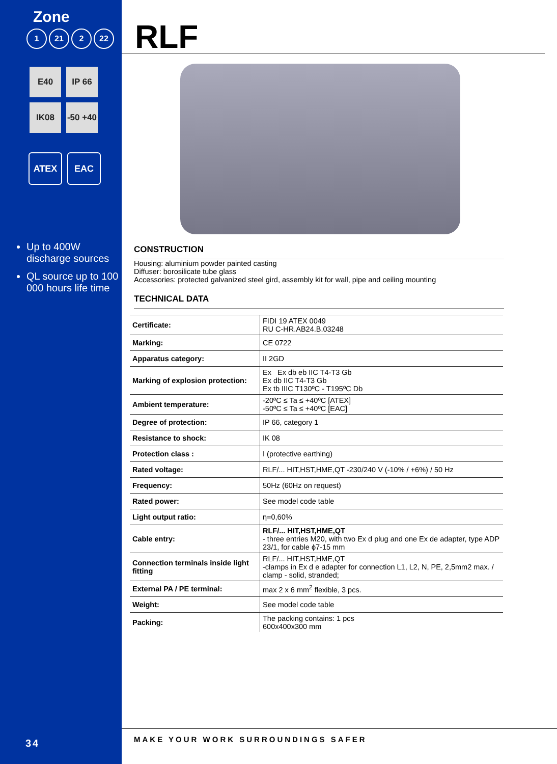Zone
1 21 2 22
E40
IP 66
IK08
-50 +40
ATEX EAC
Up to 400W discharge sources
QL source up to 100 000 hours life time
RLF
CONSTRUCTION
Housing: aluminium powder painted casting
Diffuser: borosilicate tube glass
Accessories: protected galvanized steel gird, assembly kit for wall, pipe and ceiling mounting
TECHNICAL DATA
| Certificate: | FIDI 19 ATEX 0049 RU C-HR.AB24.B.03248 |
| Marking: | CE 0722 |
| Apparatus category: | II 2GD |
| Marking of explosion protection: | Ex Ex db eb IIC T4-T3 Gb Ex db IIC T4-T3 Gb Ex tb IIIC T130ºC - T195ºC Db |
| Ambient temperature: | -20ºC ≤ Ta ≤ +40ºC [ATEX] -50ºC ≤ Ta ≤ +40ºC [EAC] |
| Degree of protection: | IP 66, category 1 |
| Resistance to shock: | IK 08 |
| Protection class : | I (protective earthing) |
| Rated voltage: | RLF/... HIT,HST,HME,QT -230/240 V (-10% / +6%) / 50 Hz |
| Frequency: | 50Hz (60Hz on request) |
| Rated power: | See model code table |
| Light output ratio: | η=0,60% |
| Cable entry: | RLF/... HIT,HST,HME,QT - three entries M20, with two Ex d plug and one Ex de adapter, type ADP 23/1, for cable ϕ7-15 mm |
| Connection terminals inside light fitting | RLF/... HIT,HST,HME,QT -clamps in Ex d e adapter for connection L1, L2, N, PE, 2,5mm2 max. / clamp - solid, stranded; |
| External PA / PE terminal: | max 2 x 6 mm<sup>2</sup> flexible, 3 pcs. |
| Weight: | See model code table |
| Packing: | The packing contains: 1 pcs 600x400x300 mm |
34
MAKE YOUR WORK SURROUNDINGS SAFER